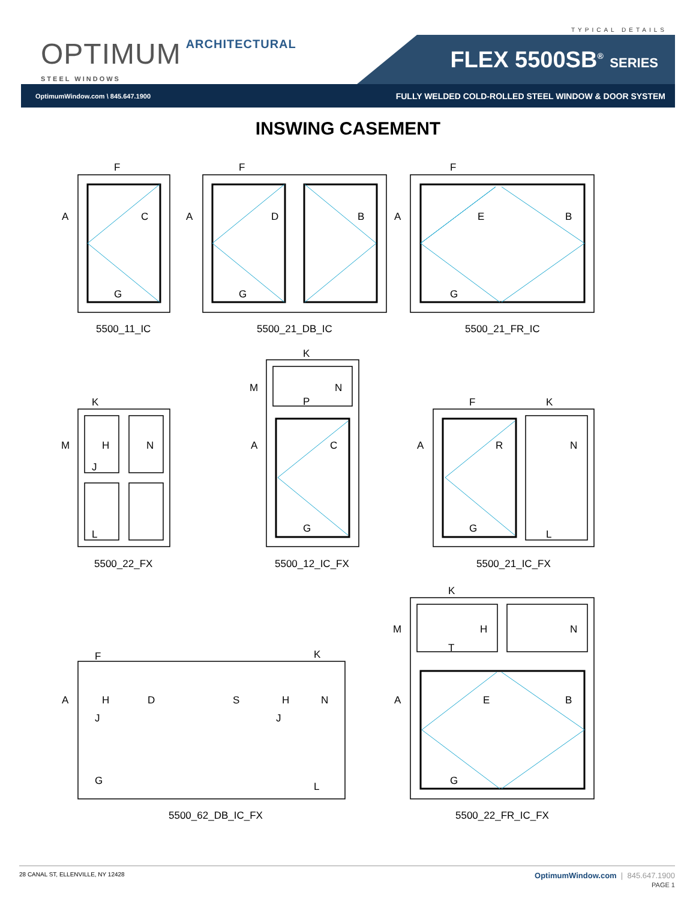OPTIMUM ARCHITECTURAL
STEEL WINDOWS
TYPICAL DETAILS
FLEX 5500SB<sup>®</sup> SERIES
OptimumWindow.com \ 845.647.1900 FULLY WELDED COLD-ROLLED STEEL WINDOW & DOOR SYSTEM
INSWING CASEMENT
5500_11_IC
5500_21_DB_IC
5500_21_FR_IC
5500_22_FX
5500_12_IC_FX
5500_21_IC_FX
5500_62_DB_IC_FX
5500_22_FR_IC_FX
F
A
C
G
F
A
D
B
G
F
A
E
B
G
K
M
H
N
J
L
K
M
N
P
A
C
G
F
K
A
R
N
G
L
K
M
H
N
T
A
E
B
G
F
K
A
H
D
S
H
N
J
J
G
L
28 CANAL ST, ELLENVILLE, NY 12428
OptimumWindow.com | 845.647.1900
PAGE 1